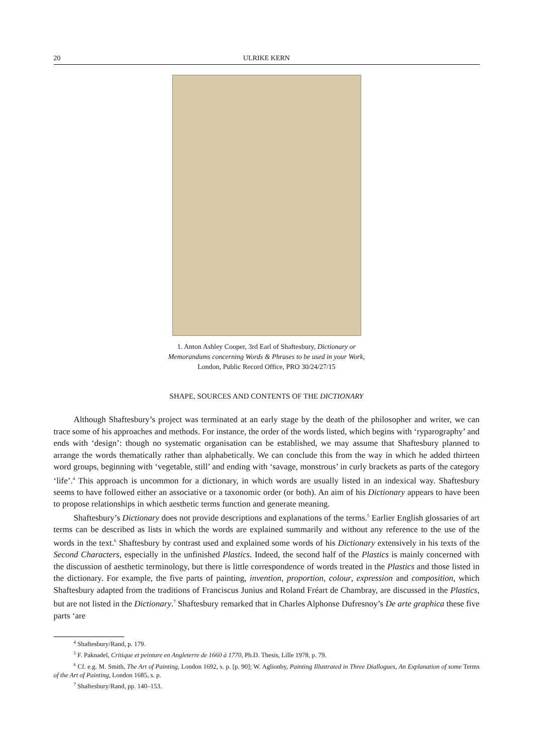20 ULRIKE KERN
1. Anton Ashley Cooper, 3rd Earl of Shaftesbury, Dictionary or Memorandums concerning Words & Phrases to be used in your Work, London, Public Record Office, PRO 30/24/27/15
SHAPE, SOURCES AND CONTENTS OF THE DICTIONARY
Although Shaftesbury’s project was terminated at an early stage by the death of the philosopher and writer, we can trace some of his approaches and methods. For instance, the order of the words listed, which begins with ‘ryparography’ and ends with ‘design’: though no systematic organisation can be established, we may assume that Shaftesbury planned to arrange the words thematically rather than alphabetically. We can conclude this from the way in which he added thirteen word groups, beginning with ‘vegetable, still’ and ending with ‘savage, monstrous’ in curly brackets as parts of the category ‘life’.<sup>4</sup> This approach is uncommon for a dictionary, in which words are usually listed in an indexical way. Shaftesbury seems to have followed either an associative or a taxonomic order (or both). An aim of his Dictionary appears to have been to propose relationships in which aesthetic terms function and generate meaning.
Shaftesbury’s Dictionary does not provide descriptions and explanations of the terms.<sup>5</sup> Earlier English glossaries of art terms can be described as lists in which the words are explained summarily and without any reference to the use of the words in the text.<sup>6</sup> Shaftesbury by contrast used and explained some words of his Dictionary extensively in his texts of the Second Characters, especially in the unfinished Plastics. Indeed, the second half of the Plastics is mainly concerned with the discussion of aesthetic terminology, but there is little correspondence of words treated in the Plastics and those listed in the dictionary. For example, the five parts of painting, invention, proportion, colour, expression and composition, which Shaftesbury adapted from the traditions of Franciscus Junius and Roland Fréart de Chambray, are discussed in the Plastics, but are not listed in the Dictionary.<sup>7</sup> Shaftesbury remarked that in Charles Alphonse Dufresnoy’s De arte graphica these five parts ‘are
<sup>4</sup> Shaftesbury/Rand, p. 179.
<sup>5</sup> F. Paknadel, Critique et peinture en Angleterre de 1660 à 1770, Ph.D. Thesis, Lille 1978, p. 79.
<sup>6</sup> Cf. e.g. M. Smith, The Art of Painting, London 1692, s. p. [p. 90]; W. Aglionby, Painting Illustrated in Three Diallogues, An Explanation of some Terms of the Art of Painting, London 1685, s. p.
<sup>7</sup> Shaftesbury/Rand, pp. 140–153.